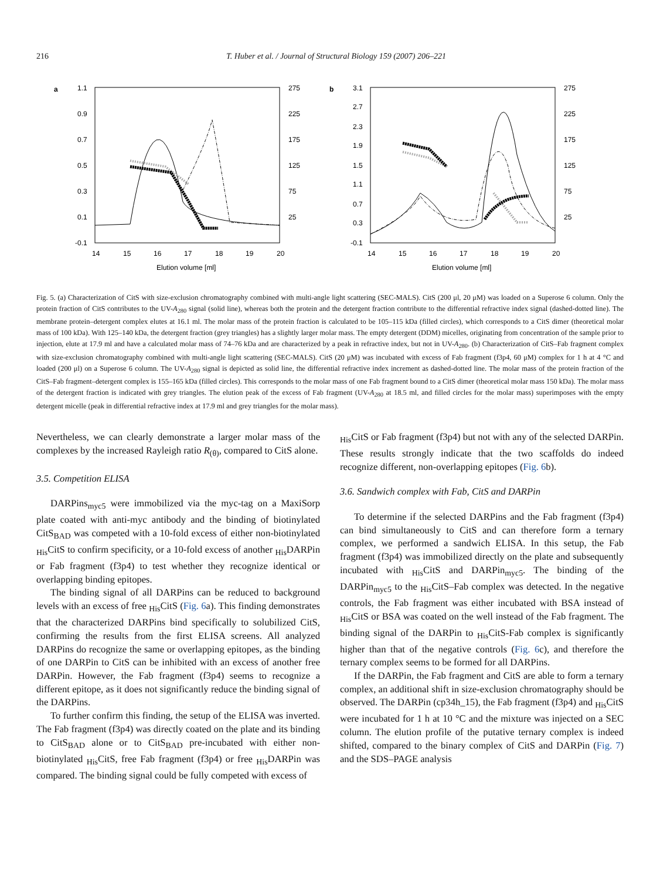216 T. Huber et al. / Journal of Structural Biology 159 (2007) 206–221
a
1.1
0.9
0.7
0.5
0.3
0.1
-0.1
275
225
175
125
75
25
14
15
16
17
18
19
20
Elution volume [ml]
b
3.1
2.7
2.3
1.9
1.5
1.1
0.7
0.3
-0.1
275
225
175
125
75
25
14
15
16
17
18
19
20
Elution volume [ml]
Fig. 5. (a) Characterization of CitS with size-exclusion chromatography combined with multi-angle light scattering (SEC-MALS). CitS (200 μl, 20 μM) was loaded on a Superose 6 column. Only the protein fraction of CitS contributes to the UV-A<sub>280</sub> signal (solid line), whereas both the protein and the detergent fraction contribute to the differential refractive index signal (dashed-dotted line). The membrane protein–detergent complex elutes at 16.1 ml. The molar mass of the protein fraction is calculated to be 105–115 kDa (filled circles), which corresponds to a CitS dimer (theoretical molar mass of 100 kDa). With 125–140 kDa, the detergent fraction (grey triangles) has a slightly larger molar mass. The empty detergent (DDM) micelles, originating from concentration of the sample prior to injection, elute at 17.9 ml and have a calculated molar mass of 74–76 kDa and are characterized by a peak in refractive index, but not in UV-A<sub>280</sub>. (b) Characterization of CitS–Fab fragment complex with size-exclusion chromatography combined with multi-angle light scattering (SEC-MALS). CitS (20 μM) was incubated with excess of Fab fragment (f3p4, 60 μM) complex for 1 h at 4 °C and loaded (200 μl) on a Superose 6 column. The UV-A<sub>280</sub> signal is depicted as solid line, the differential refractive index increment as dashed-dotted line. The molar mass of the protein fraction of the CitS–Fab fragment–detergent complex is 155–165 kDa (filled circles). This corresponds to the molar mass of one Fab fragment bound to a CitS dimer (theoretical molar mass 150 kDa). The molar mass of the detergent fraction is indicated with grey triangles. The elution peak of the excess of Fab fragment (UV-A<sub>280</sub> at 18.5 ml, and filled circles for the molar mass) superimposes with the empty detergent micelle (peak in differential refractive index at 17.9 ml and grey triangles for the molar mass).
Nevertheless, we can clearly demonstrate a larger molar mass of the complexes by the increased Rayleigh ratio R<sub>(θ)</sub>, compared to CitS alone.
3.5. Competition ELISA
DARPins<sub>myc5</sub> were immobilized via the myc-tag on a MaxiSorp plate coated with anti-myc antibody and the binding of biotinylated CitS<sub>BAD</sub> was competed with a 10-fold excess of either non-biotinylated <sub>His</sub>CitS to confirm specificity, or a 10-fold excess of another <sub>His</sub>DARPin or Fab fragment (f3p4) to test whether they recognize identical or overlapping binding epitopes.
The binding signal of all DARPins can be reduced to background levels with an excess of free <sub>His</sub>CitS (Fig. 6a). This finding demonstrates that the characterized DARPins bind specifically to solubilized CitS, confirming the results from the first ELISA screens. All analyzed DARPins do recognize the same or overlapping epitopes, as the binding of one DARPin to CitS can be inhibited with an excess of another free DARPin. However, the Fab fragment (f3p4) seems to recognize a different epitope, as it does not significantly reduce the binding signal of the DARPins.
To further confirm this finding, the setup of the ELISA was inverted. The Fab fragment (f3p4) was directly coated on the plate and its binding to CitS<sub>BAD</sub> alone or to CitS<sub>BAD</sub> pre-incubated with either non-biotinylated <sub>His</sub>CitS, free Fab fragment (f3p4) or free <sub>His</sub>DARPin was compared. The binding signal could be fully competed with excess of
<sub>His</sub>CitS or Fab fragment (f3p4) but not with any of the selected DARPin. These results strongly indicate that the two scaffolds do indeed recognize different, non-overlapping epitopes (Fig. 6b).
3.6. Sandwich complex with Fab, CitS and DARPin
To determine if the selected DARPins and the Fab fragment (f3p4) can bind simultaneously to CitS and can therefore form a ternary complex, we performed a sandwich ELISA. In this setup, the Fab fragment (f3p4) was immobilized directly on the plate and subsequently incubated with <sub>His</sub>CitS and DARPin<sub>myc5</sub>. The binding of the DARPin<sub>myc5</sub> to the <sub>His</sub>CitS–Fab complex was detected. In the negative controls, the Fab fragment was either incubated with BSA instead of <sub>His</sub>CitS or BSA was coated on the well instead of the Fab fragment. The binding signal of the DARPin to <sub>His</sub>CitS-Fab complex is significantly higher than that of the negative controls (Fig. 6c), and therefore the ternary complex seems to be formed for all DARPins.
If the DARPin, the Fab fragment and CitS are able to form a ternary complex, an additional shift in size-exclusion chromatography should be observed. The DARPin (cp34h_15), the Fab fragment (f3p4) and <sub>His</sub>CitS were incubated for 1 h at 10 °C and the mixture was injected on a SEC column. The elution profile of the putative ternary complex is indeed shifted, compared to the binary complex of CitS and DARPin (Fig. 7) and the SDS–PAGE analysis